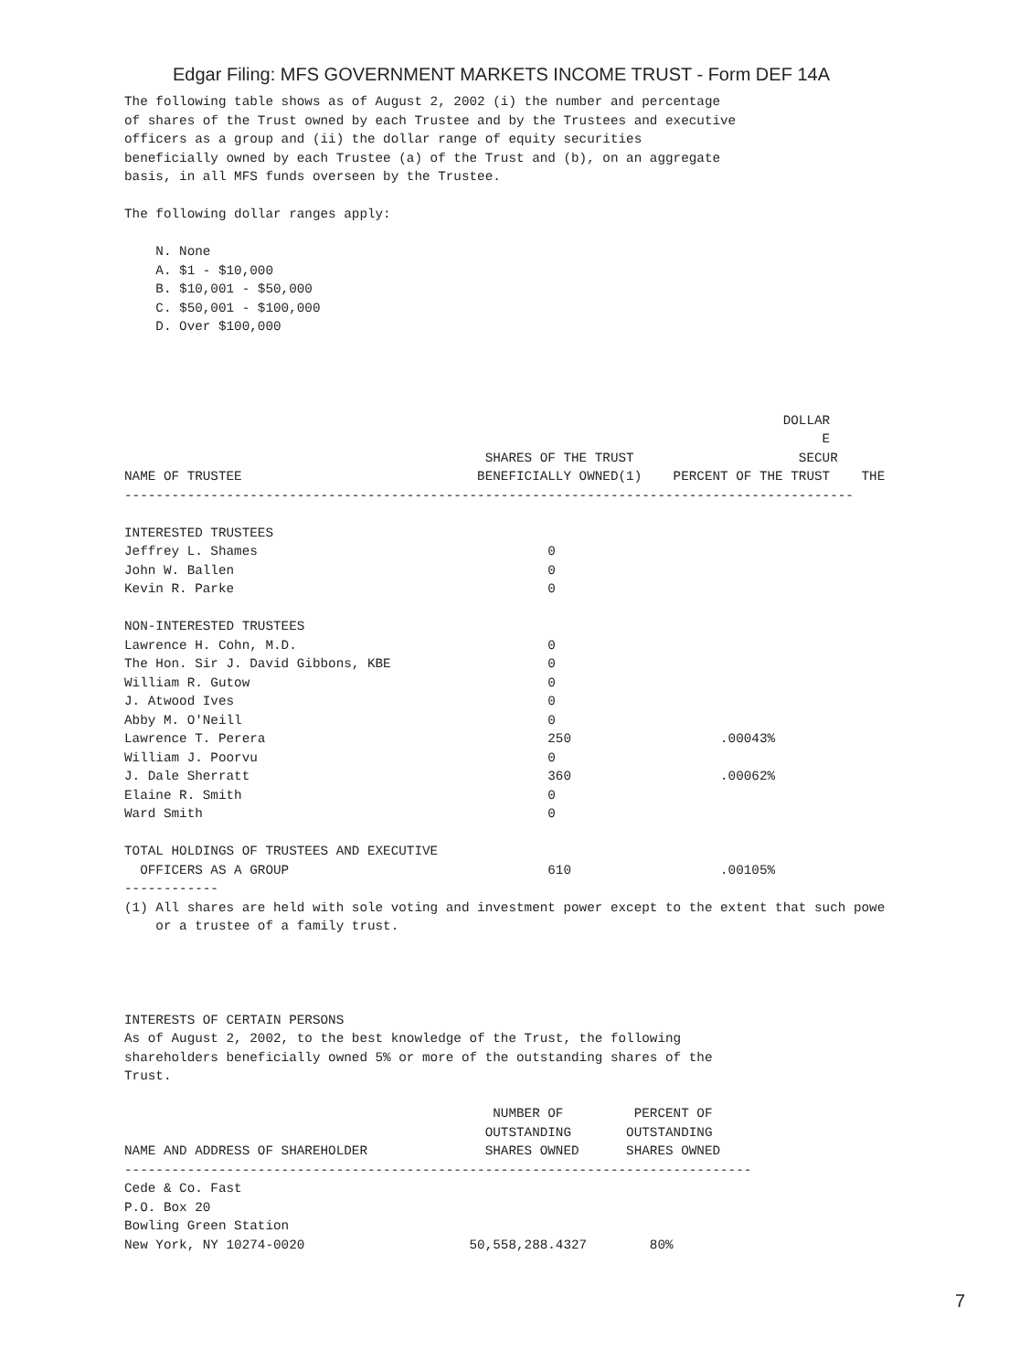Edgar Filing: MFS GOVERNMENT MARKETS INCOME TRUST - Form DEF 14A
The following table shows as of August 2, 2002 (i) the number and percentage
of shares of the Trust owned by each Trustee and by the Trustees and executive
officers as a group and (ii) the dollar range of equity securities
beneficially owned by each Trustee (a) of the Trust and (b), on an aggregate
basis, in all MFS funds overseen by the Trustee.

The following dollar ranges apply:

    N. None
    A. $1 - $10,000
    B. $10,001 - $50,000
    C. $50,001 - $100,000
    D. Over $100,000




                                                                                    DOLLAR
                                                                                         E
                                              SHARES OF THE TRUST                     SECUR
NAME OF TRUSTEE                              BENEFICIALLY OWNED(1)    PERCENT OF THE TRUST    THE
---------------------------------------------------------------------------------------------

INTERESTED TRUSTEES
Jeffrey L. Shames                                     0
John W. Ballen                                        0
Kevin R. Parke                                        0

NON-INTERESTED TRUSTEES
Lawrence H. Cohn, M.D.                                0
The Hon. Sir J. David Gibbons, KBE                    0
William R. Gutow                                      0
J. Atwood Ives                                        0
Abby M. O'Neill                                       0
Lawrence T. Perera                                    250                   .00043%
William J. Poorvu                                     0
J. Dale Sherratt                                      360                   .00062%
Elaine R. Smith                                       0
Ward Smith                                            0

TOTAL HOLDINGS OF TRUSTEES AND EXECUTIVE
  OFFICERS AS A GROUP                                 610                   .00105%
------------
(1) All shares are held with sole voting and investment power except to the extent that such powe
    or a trustee of a family trust.




INTERESTS OF CERTAIN PERSONS
As of August 2, 2002, to the best knowledge of the Trust, the following
shareholders beneficially owned 5% or more of the outstanding shares of the
Trust.

                                               NUMBER OF         PERCENT OF
                                              OUTSTANDING       OUTSTANDING
NAME AND ADDRESS OF SHAREHOLDER               SHARES OWNED      SHARES OWNED
--------------------------------------------------------------------------------
Cede & Co. Fast
P.O. Box 20
Bowling Green Station
New York, NY 10274-0020                     50,558,288.4327        80%
7